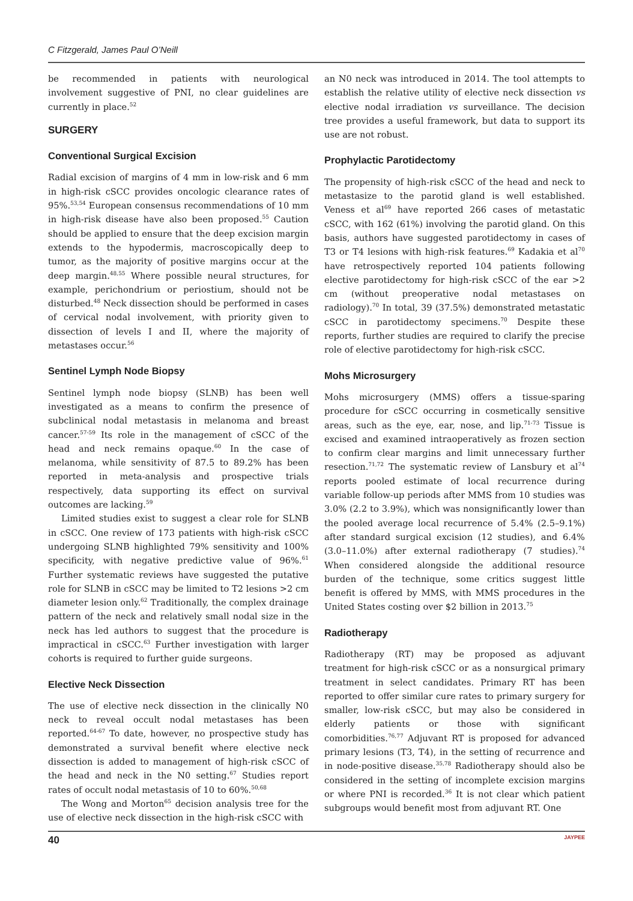C Fitzgerald, James Paul O’Neill
be recommended in patients with neurological involvement suggestive of PNI, no clear guidelines are currently in place.<sup>52</sup>
SURGERY
Conventional Surgical Excision
Radial excision of margins of 4 mm in low-risk and 6 mm in high-risk cSCC provides oncologic clearance rates of 95%.<sup>53,54</sup> European consensus recommendations of 10 mm in high-risk disease have also been proposed.<sup>55</sup> Caution should be applied to ensure that the deep excision margin extends to the hypodermis, macroscopically deep to tumor, as the majority of positive margins occur at the deep margin.<sup>48,55</sup> Where possible neural structures, for example, perichondrium or periostium, should not be disturbed.<sup>48</sup> Neck dissection should be performed in cases of cervical nodal involvement, with priority given to dissection of levels I and II, where the majority of metastases occur.<sup>56</sup>
Sentinel Lymph Node Biopsy
Sentinel lymph node biopsy (SLNB) has been well investigated as a means to confirm the presence of subclinical nodal metastasis in melanoma and breast cancer.<sup>57-59</sup> Its role in the management of cSCC of the head and neck remains opaque.<sup>60</sup> In the case of melanoma, while sensitivity of 87.5 to 89.2% has been reported in meta-analysis and prospective trials respectively, data supporting its effect on survival outcomes are lacking.<sup>59</sup>
Limited studies exist to suggest a clear role for SLNB in cSCC. One review of 173 patients with high-risk cSCC undergoing SLNB highlighted 79% sensitivity and 100% specificity, with negative predictive value of 96%.<sup>61</sup> Further systematic reviews have suggested the putative role for SLNB in cSCC may be limited to T2 lesions >2 cm diameter lesion only.<sup>62</sup> Traditionally, the complex drainage pattern of the neck and relatively small nodal size in the neck has led authors to suggest that the procedure is impractical in cSCC.<sup>63</sup> Further investigation with larger cohorts is required to further guide surgeons.
Elective Neck Dissection
The use of elective neck dissection in the clinically N0 neck to reveal occult nodal metastases has been reported.<sup>64-67</sup> To date, however, no prospective study has demonstrated a survival benefit where elective neck dissection is added to management of high-risk cSCC of the head and neck in the N0 setting.<sup>67</sup> Studies report rates of occult nodal metastasis of 10 to 60%.<sup>50,68</sup>
The Wong and Morton<sup>65</sup> decision analysis tree for the use of elective neck dissection in the high-risk cSCC with
an N0 neck was introduced in 2014. The tool attempts to establish the relative utility of elective neck dissection vs elective nodal irradiation vs surveillance. The decision tree provides a useful framework, but data to support its use are not robust.
Prophylactic Parotidectomy
The propensity of high-risk cSCC of the head and neck to metastasize to the parotid gland is well established. Veness et al<sup>69</sup> have reported 266 cases of metastatic cSCC, with 162 (61%) involving the parotid gland. On this basis, authors have suggested parotidectomy in cases of T3 or T4 lesions with high-risk features.<sup>69</sup> Kadakia et al<sup>70</sup> have retrospectively reported 104 patients following elective parotidectomy for high-risk cSCC of the ear >2 cm (without preoperative nodal metastases on radiology).<sup>70</sup> In total, 39 (37.5%) demonstrated metastatic cSCC in parotidectomy specimens.<sup>70</sup> Despite these reports, further studies are required to clarify the precise role of elective parotidectomy for high-risk cSCC.
Mohs Microsurgery
Mohs microsurgery (MMS) offers a tissue-sparing procedure for cSCC occurring in cosmetically sensitive areas, such as the eye, ear, nose, and lip.<sup>71-73</sup> Tissue is excised and examined intraoperatively as frozen section to confirm clear margins and limit unnecessary further resection.<sup>71,72</sup> The systematic review of Lansbury et al<sup>74</sup> reports pooled estimate of local recurrence during variable follow-up periods after MMS from 10 studies was 3.0% (2.2 to 3.9%), which was nonsignificantly lower than the pooled average local recurrence of 5.4% (2.5–9.1%) after standard surgical excision (12 studies), and 6.4% (3.0–11.0%) after external radiotherapy (7 studies).<sup>74</sup> When considered alongside the additional resource burden of the technique, some critics suggest little benefit is offered by MMS, with MMS procedures in the United States costing over $2 billion in 2013.<sup>75</sup>
Radiotherapy
Radiotherapy (RT) may be proposed as adjuvant treatment for high-risk cSCC or as a nonsurgical primary treatment in select candidates. Primary RT has been reported to offer similar cure rates to primary surgery for smaller, low-risk cSCC, but may also be considered in elderly patients or those with significant comorbidities.<sup>76,77</sup> Adjuvant RT is proposed for advanced primary lesions (T3, T4), in the setting of recurrence and in node-positive disease.<sup>35,78</sup> Radiotherapy should also be considered in the setting of incomplete excision margins or where PNI is recorded.<sup>36</sup> It is not clear which patient subgroups would benefit most from adjuvant RT. One
40 JAYPEE